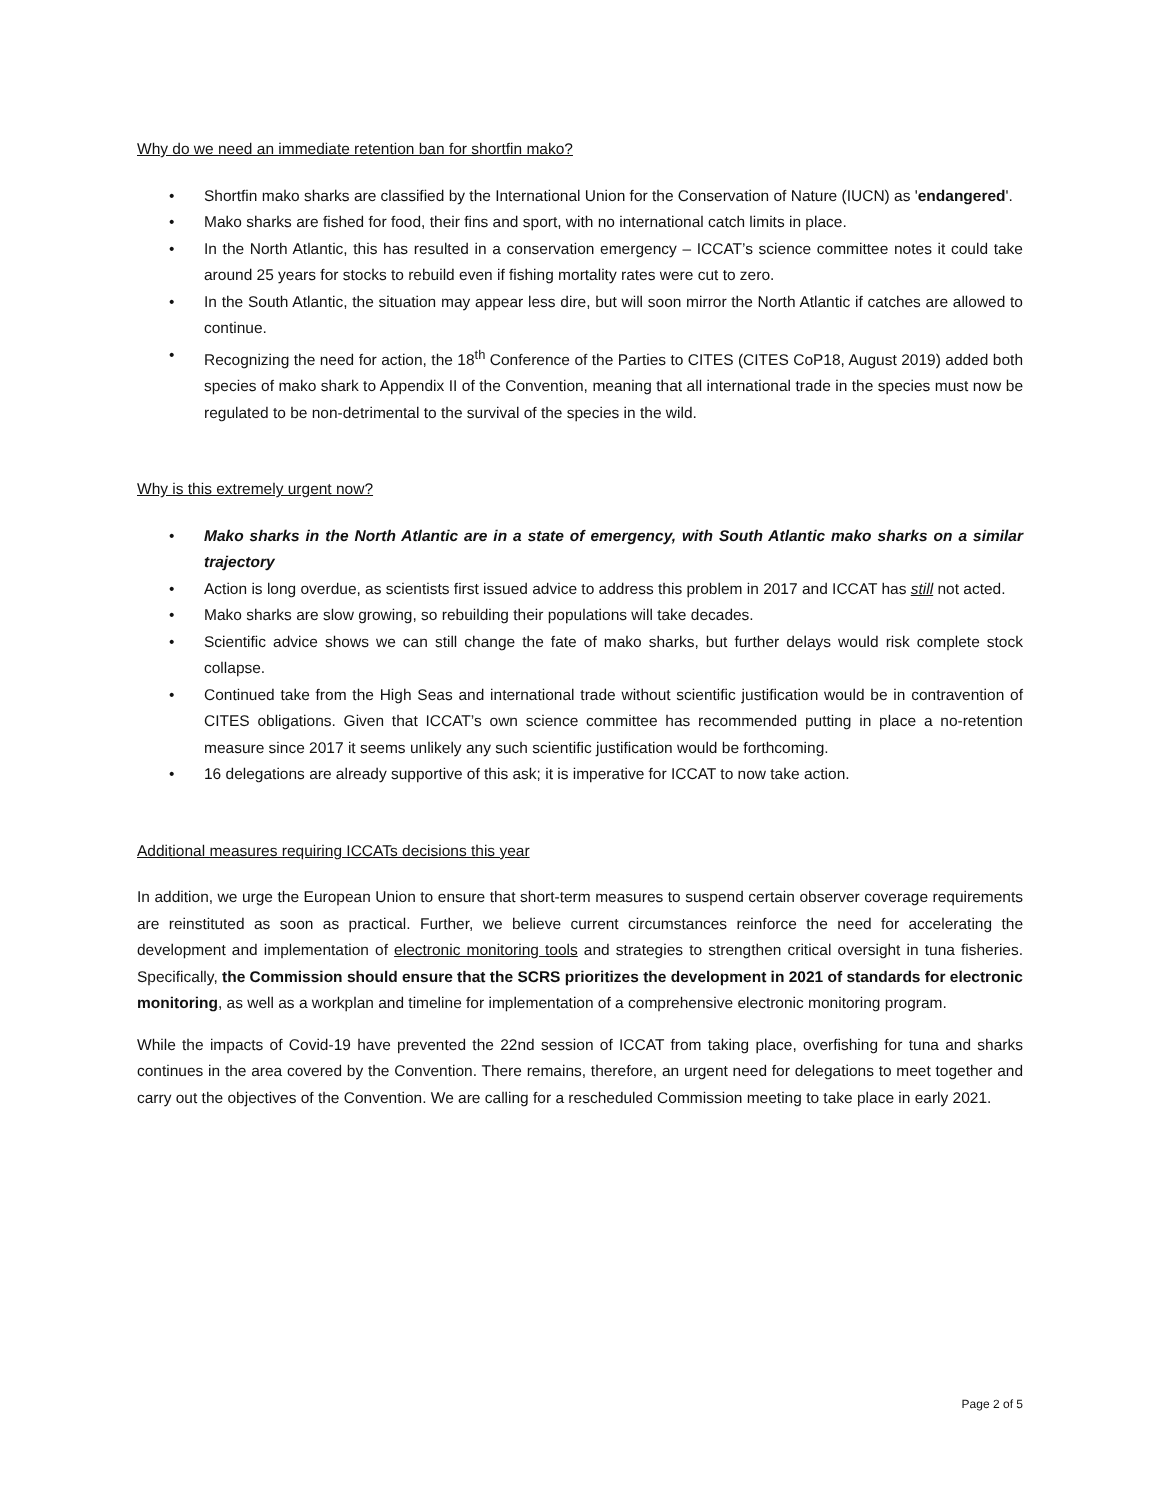Why do we need an immediate retention ban for shortfin mako?
• Shortfin mako sharks are classified by the International Union for the Conservation of Nature (IUCN) as 'endangered'.
• Mako sharks are fished for food, their fins and sport, with no international catch limits in place.
• In the North Atlantic, this has resulted in a conservation emergency – ICCAT’s science committee notes it could take around 25 years for stocks to rebuild even if fishing mortality rates were cut to zero.
• In the South Atlantic, the situation may appear less dire, but will soon mirror the North Atlantic if catches are allowed to continue.
• Recognizing the need for action, the 18<sup>th</sup> Conference of the Parties to CITES (CITES CoP18, August 2019) added both species of mako shark to Appendix II of the Convention, meaning that all international trade in the species must now be regulated to be non-detrimental to the survival of the species in the wild.
Why is this extremely urgent now?
• Mako sharks in the North Atlantic are in a state of emergency, with South Atlantic mako sharks on a similar trajectory
• Action is long overdue, as scientists first issued advice to address this problem in 2017 and ICCAT has still not acted.
• Mako sharks are slow growing, so rebuilding their populations will take decades.
• Scientific advice shows we can still change the fate of mako sharks, but further delays would risk complete stock collapse.
• Continued take from the High Seas and international trade without scientific justification would be in contravention of CITES obligations. Given that ICCAT’s own science committee has recommended putting in place a no-retention measure since 2017 it seems unlikely any such scientific justification would be forthcoming.
• 16 delegations are already supportive of this ask; it is imperative for ICCAT to now take action.
Additional measures requiring ICCATs decisions this year
In addition, we urge the European Union to ensure that short-term measures to suspend certain observer coverage requirements are reinstituted as soon as practical. Further, we believe current circumstances reinforce the need for accelerating the development and implementation of electronic monitoring tools and strategies to strengthen critical oversight in tuna fisheries. Specifically, the Commission should ensure that the SCRS prioritizes the development in 2021 of standards for electronic monitoring, as well as a workplan and timeline for implementation of a comprehensive electronic monitoring program.
While the impacts of Covid-19 have prevented the 22nd session of ICCAT from taking place, overfishing for tuna and sharks continues in the area covered by the Convention. There remains, therefore, an urgent need for delegations to meet together and carry out the objectives of the Convention. We are calling for a rescheduled Commission meeting to take place in early 2021.
Page 2 of 5